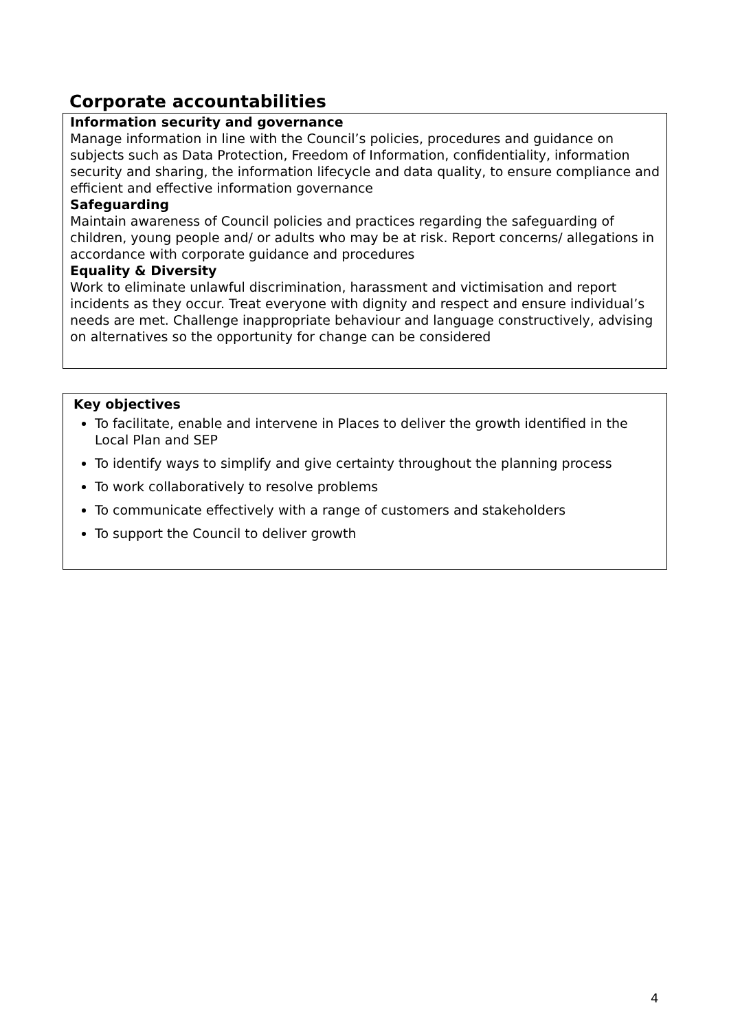Corporate accountabilities
Information security and governance
Manage information in line with the Council’s policies, procedures and guidance on subjects such as Data Protection, Freedom of Information, confidentiality, information security and sharing, the information lifecycle and data quality, to ensure compliance and efficient and effective information governance
Safeguarding
Maintain awareness of Council policies and practices regarding the safeguarding of children, young people and/ or adults who may be at risk. Report concerns/ allegations in accordance with corporate guidance and procedures
Equality & Diversity
Work to eliminate unlawful discrimination, harassment and victimisation and report incidents as they occur. Treat everyone with dignity and respect and ensure individual’s needs are met. Challenge inappropriate behaviour and language constructively, advising on alternatives so the opportunity for change can be considered
Key objectives
To facilitate, enable and intervene in Places to deliver the growth identified in the Local Plan and SEP
To identify ways to simplify and give certainty throughout the planning process
To work collaboratively to resolve problems
To communicate effectively with a range of customers and stakeholders
To support the Council to deliver growth
4